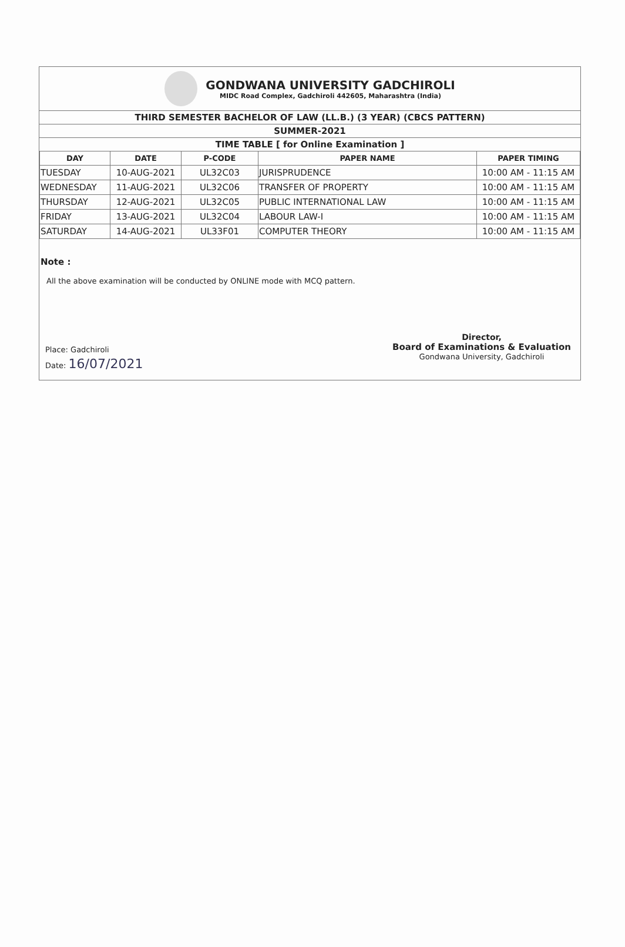GONDWANA UNIVERSITY GADCHIROLI
MIDC Road Complex, Gadchiroli 442605, Maharashtra (India)
THIRD SEMESTER BACHELOR OF LAW (LL.B.) (3 YEAR) (CBCS PATTERN)
SUMMER-2021
TIME TABLE [ for Online Examination ]
| DAY | DATE | P-CODE | PAPER NAME | PAPER TIMING |
| --- | --- | --- | --- | --- |
| TUESDAY | 10-AUG-2021 | UL32C03 | JURISPRUDENCE | 10:00 AM - 11:15 AM |
| WEDNESDAY | 11-AUG-2021 | UL32C06 | TRANSFER OF PROPERTY | 10:00 AM - 11:15 AM |
| THURSDAY | 12-AUG-2021 | UL32C05 | PUBLIC INTERNATIONAL LAW | 10:00 AM - 11:15 AM |
| FRIDAY | 13-AUG-2021 | UL32C04 | LABOUR LAW-I | 10:00 AM - 11:15 AM |
| SATURDAY | 14-AUG-2021 | UL33F01 | COMPUTER THEORY | 10:00 AM - 11:15 AM |
Note :
All the above examination will be conducted by ONLINE mode with MCQ pattern.
Place: Gadchiroli
Date: 16/07/2021
Director,
Board of Examinations & Evaluation
Gondwana University, Gadchiroli